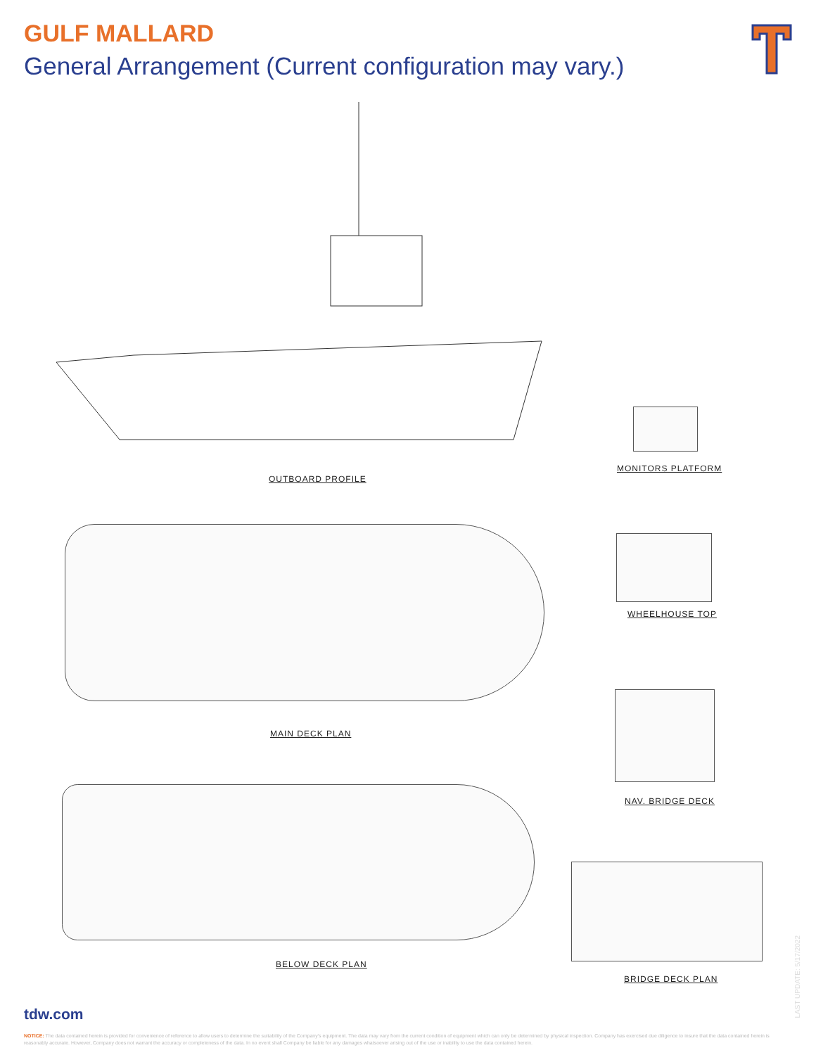GULF MALLARD
General Arrangement (Current configuration may vary.)
OUTBOARD PROFILE
MONITORS PLATFORM
MAIN DECK PLAN
WHEELHOUSE TOP
NAV. BRIDGE DECK
BELOW DECK PLAN
BRIDGE DECK PLAN
tdw.com
LAST UPDATE: 5/17/2022
NOTICE: The data contained herein is provided for convenience of reference to allow users to determine the suitability of the Company's equipment. The data may vary from the current condition of equipment which can only be determined by physical inspection. Company has exercised due diligence to insure that the data contained herein is reasonably accurate. However, Company does not warrant the accuracy or completeness of the data. In no event shall Company be liable for any damages whatsoever arising out of the use or inability to use the data contained herein.